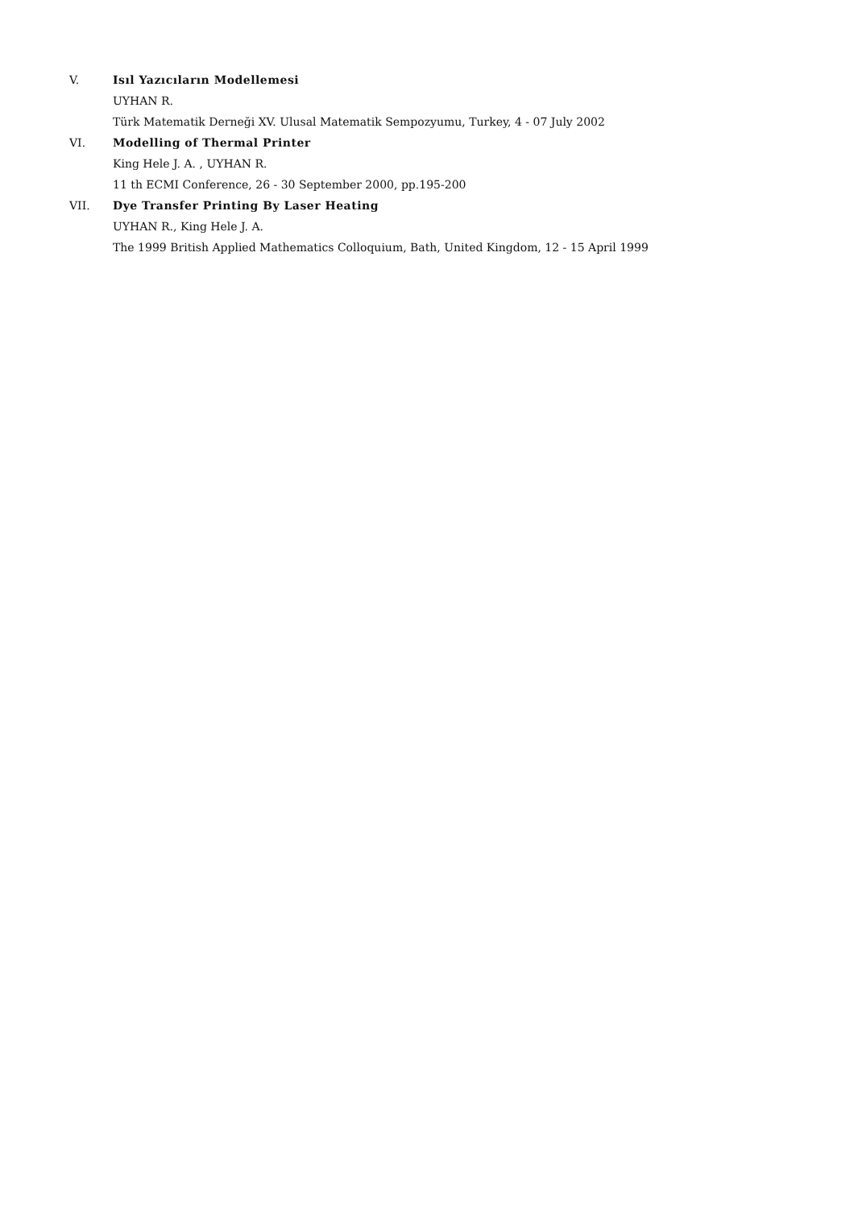V. Isıl Yazıcıların Modellemesi
UYHAN R.
Türk Matematik Derneği XV. Ulusal Matematik Sempozyumu, Turkey, 4 - 07 July 2002
VI. Modelling of Thermal Printer
King Hele J. A. , UYHAN R.
11 th ECMI Conference, 26 - 30 September 2000, pp.195-200
VII. Dye Transfer Printing By Laser Heating
UYHAN R., King Hele J. A.
The 1999 British Applied Mathematics Colloquium, Bath, United Kingdom, 12 - 15 April 1999